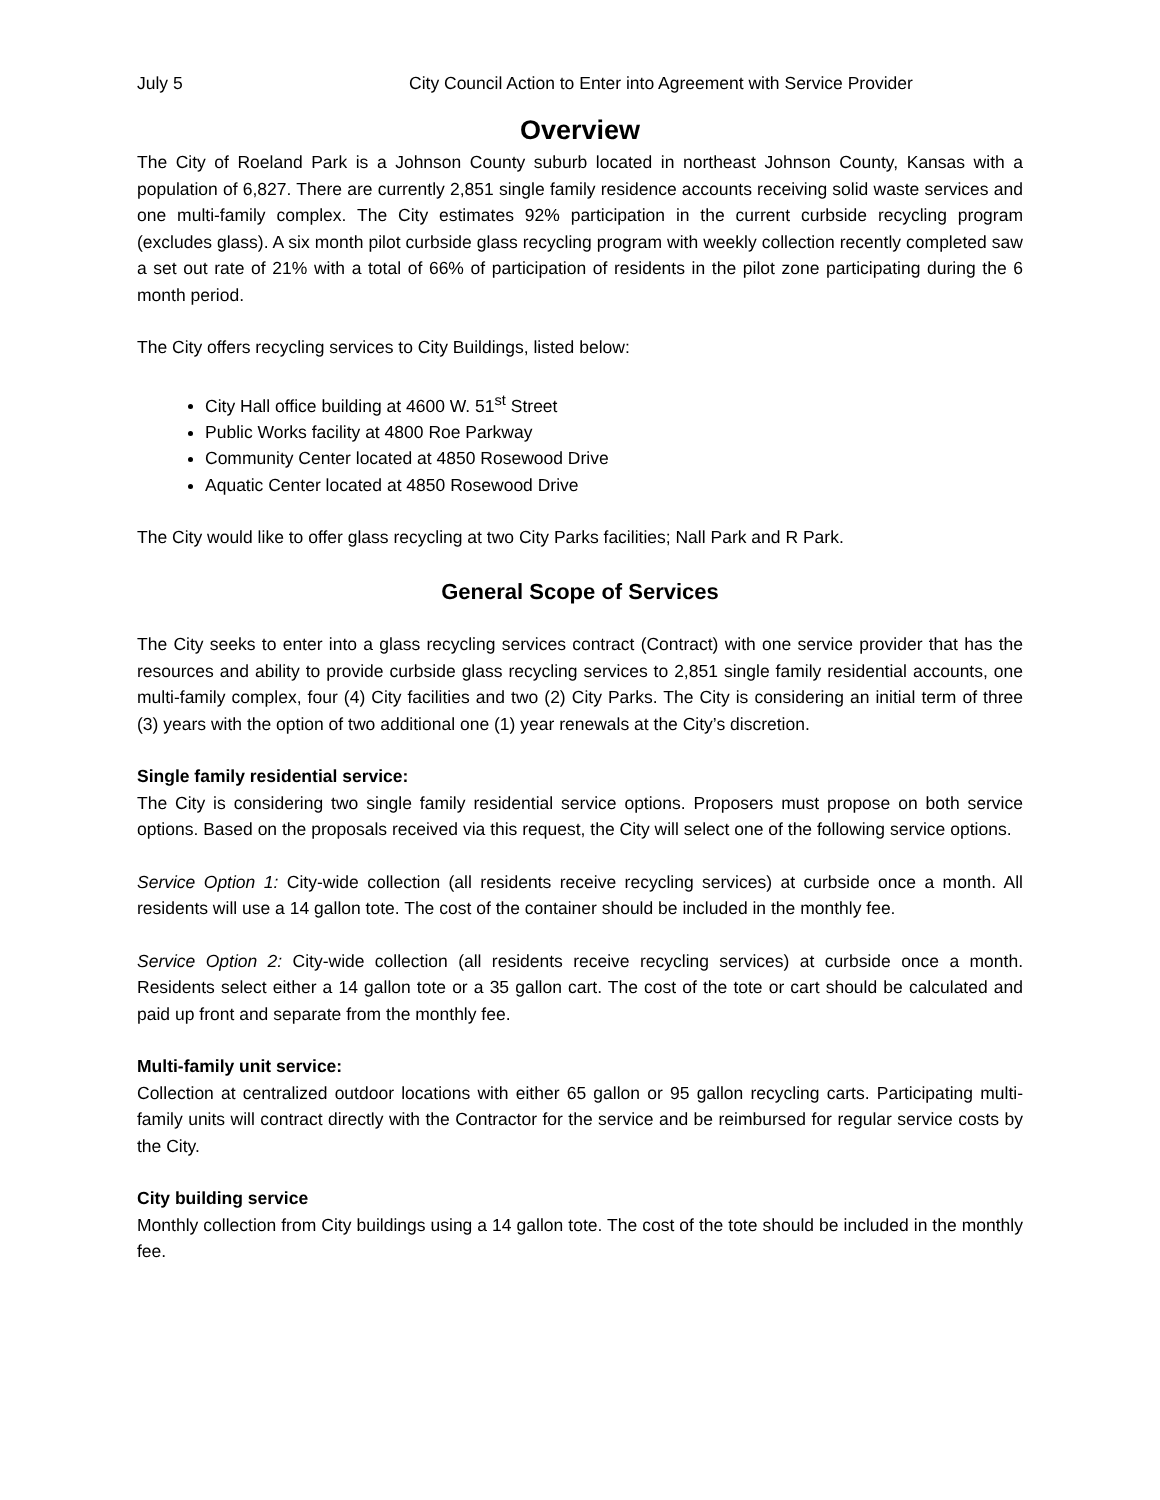July 5 City Council Action to Enter into Agreement with Service Provider
Overview
The City of Roeland Park is a Johnson County suburb located in northeast Johnson County, Kansas with a population of 6,827. There are currently 2,851 single family residence accounts receiving solid waste services and one multi-family complex. The City estimates 92% participation in the current curbside recycling program (excludes glass). A six month pilot curbside glass recycling program with weekly collection recently completed saw a set out rate of 21% with a total of 66% of participation of residents in the pilot zone participating during the 6 month period.
The City offers recycling services to City Buildings, listed below:
City Hall office building at 4600 W. 51<sup>st</sup> Street
Public Works facility at 4800 Roe Parkway
Community Center located at 4850 Rosewood Drive
Aquatic Center located at 4850 Rosewood Drive
The City would like to offer glass recycling at two City Parks facilities; Nall Park and R Park.
General Scope of Services
The City seeks to enter into a glass recycling services contract (Contract) with one service provider that has the resources and ability to provide curbside glass recycling services to 2,851 single family residential accounts, one multi-family complex, four (4) City facilities and two (2) City Parks. The City is considering an initial term of three (3) years with the option of two additional one (1) year renewals at the City’s discretion.
Single family residential service:
The City is considering two single family residential service options. Proposers must propose on both service options. Based on the proposals received via this request, the City will select one of the following service options.
Service Option 1: City-wide collection (all residents receive recycling services) at curbside once a month. All residents will use a 14 gallon tote. The cost of the container should be included in the monthly fee.
Service Option 2: City-wide collection (all residents receive recycling services) at curbside once a month. Residents select either a 14 gallon tote or a 35 gallon cart. The cost of the tote or cart should be calculated and paid up front and separate from the monthly fee.
Multi-family unit service:
Collection at centralized outdoor locations with either 65 gallon or 95 gallon recycling carts. Participating multi-family units will contract directly with the Contractor for the service and be reimbursed for regular service costs by the City.
City building service
Monthly collection from City buildings using a 14 gallon tote. The cost of the tote should be included in the monthly fee.